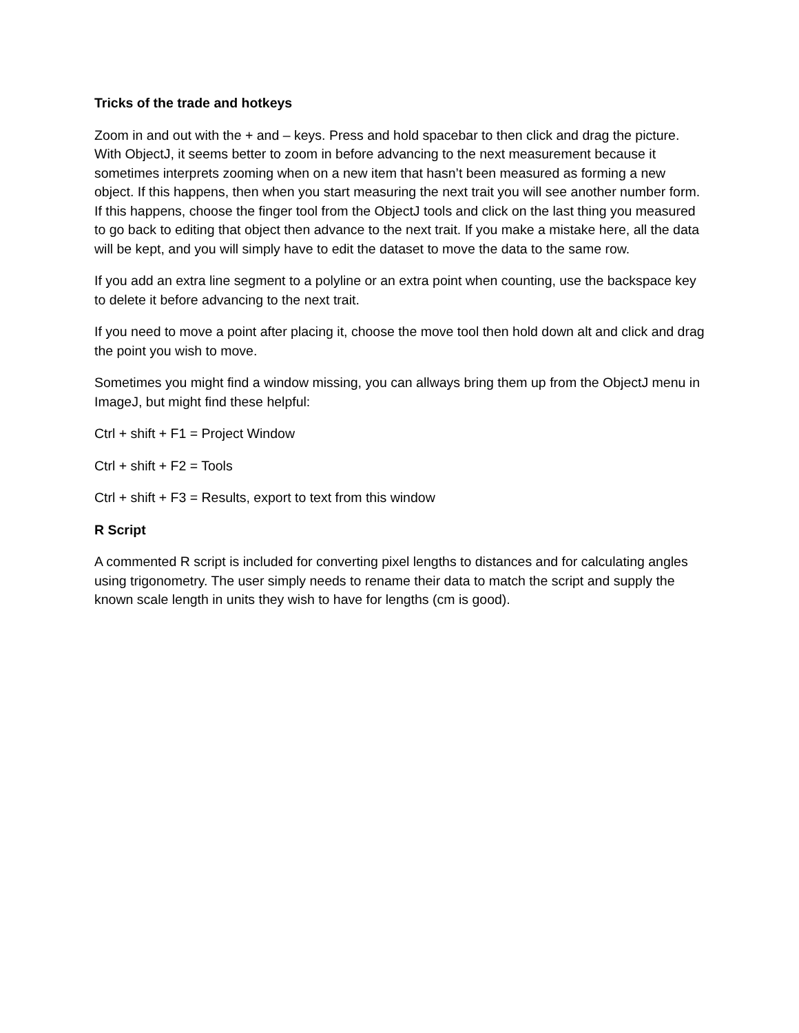Tricks of the trade and hotkeys
Zoom in and out with the + and – keys. Press and hold spacebar to then click and drag the picture. With ObjectJ, it seems better to zoom in before advancing to the next measurement because it sometimes interprets zooming when on a new item that hasn’t been measured as forming a new object. If this happens, then when you start measuring the next trait you will see another number form. If this happens, choose the finger tool from the ObjectJ tools and click on the last thing you measured to go back to editing that object then advance to the next trait. If you make a mistake here, all the data will be kept, and you will simply have to edit the dataset to move the data to the same row.
If you add an extra line segment to a polyline or an extra point when counting, use the backspace key to delete it before advancing to the next trait.
If you need to move a point after placing it, choose the move tool then hold down alt and click and drag the point you wish to move.
Sometimes you might find a window missing, you can allways bring them up from the ObjectJ menu in ImageJ, but might find these helpful:
Ctrl + shift + F1 = Project Window
Ctrl + shift + F2 = Tools
Ctrl + shift + F3 = Results, export to text from this window
R Script
A commented R script is included for converting pixel lengths to distances and for calculating angles using trigonometry. The user simply needs to rename their data to match the script and supply the known scale length in units they wish to have for lengths (cm is good).